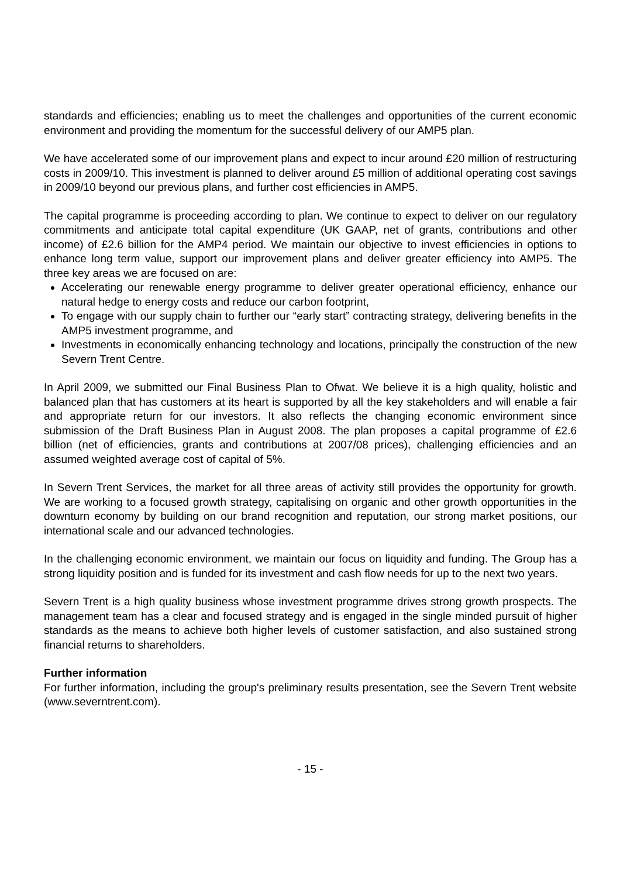standards and efficiencies; enabling us to meet the challenges and opportunities of the current economic environment and providing the momentum for the successful delivery of our AMP5 plan.
We have accelerated some of our improvement plans and expect to incur around £20 million of restructuring costs in 2009/10. This investment is planned to deliver around £5 million of additional operating cost savings in 2009/10 beyond our previous plans, and further cost efficiencies in AMP5.
The capital programme is proceeding according to plan. We continue to expect to deliver on our regulatory commitments and anticipate total capital expenditure (UK GAAP, net of grants, contributions and other income) of £2.6 billion for the AMP4 period. We maintain our objective to invest efficiencies in options to enhance long term value, support our improvement plans and deliver greater efficiency into AMP5. The three key areas we are focused on are:
Accelerating our renewable energy programme to deliver greater operational efficiency, enhance our natural hedge to energy costs and reduce our carbon footprint,
To engage with our supply chain to further our “early start” contracting strategy, delivering benefits in the AMP5 investment programme, and
Investments in economically enhancing technology and locations, principally the construction of the new Severn Trent Centre.
In April 2009, we submitted our Final Business Plan to Ofwat. We believe it is a high quality, holistic and balanced plan that has customers at its heart is supported by all the key stakeholders and will enable a fair and appropriate return for our investors. It also reflects the changing economic environment since submission of the Draft Business Plan in August 2008. The plan proposes a capital programme of £2.6 billion (net of efficiencies, grants and contributions at 2007/08 prices), challenging efficiencies and an assumed weighted average cost of capital of 5%.
In Severn Trent Services, the market for all three areas of activity still provides the opportunity for growth. We are working to a focused growth strategy, capitalising on organic and other growth opportunities in the downturn economy by building on our brand recognition and reputation, our strong market positions, our international scale and our advanced technologies.
In the challenging economic environment, we maintain our focus on liquidity and funding. The Group has a strong liquidity position and is funded for its investment and cash flow needs for up to the next two years.
Severn Trent is a high quality business whose investment programme drives strong growth prospects. The management team has a clear and focused strategy and is engaged in the single minded pursuit of higher standards as the means to achieve both higher levels of customer satisfaction, and also sustained strong financial returns to shareholders.
Further information
For further information, including the group's preliminary results presentation, see the Severn Trent website (www.severntrent.com).
- 15 -